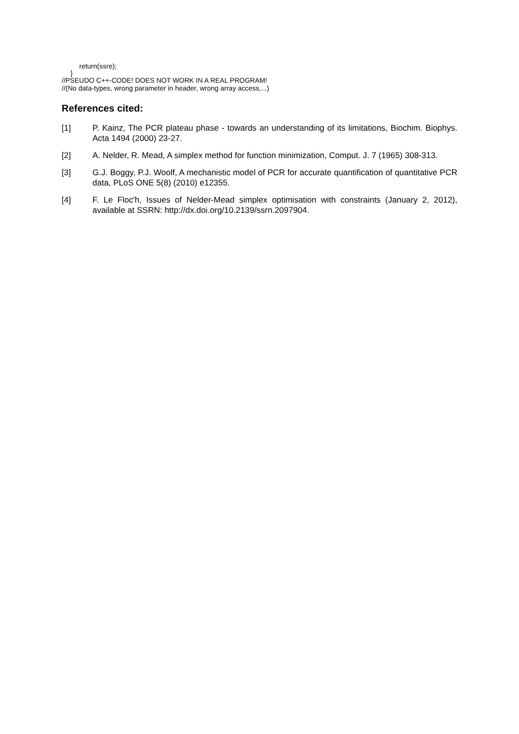return(ssre);
}
//PSEUDO C++-CODE! DOES NOT WORK IN A REAL PROGRAM!
//(No data-types, wrong parameter in header, wrong array access,...)
References cited:
[1] P. Kainz, The PCR plateau phase - towards an understanding of its limitations, Biochim. Biophys. Acta 1494 (2000) 23-27.
[2] A. Nelder, R. Mead, A simplex method for function minimization, Comput. J. 7 (1965) 308-313.
[3] G.J. Boggy, P.J. Woolf, A mechanistic model of PCR for accurate quantification of quantitative PCR data, PLoS ONE 5(8) (2010) e12355.
[4] F. Le Floc'h, Issues of Nelder-Mead simplex optimisation with constraints (January 2, 2012), available at SSRN: http://dx.doi.org/10.2139/ssrn.2097904.